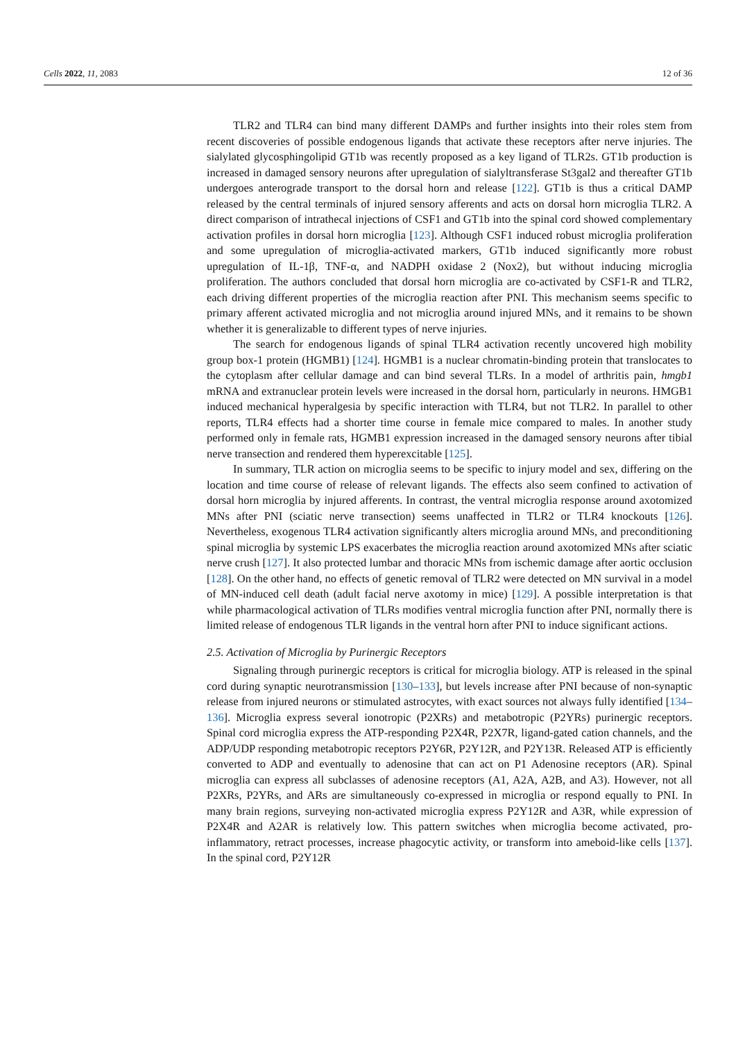Cells 2022, 11, 2083 12 of 36
TLR2 and TLR4 can bind many different DAMPs and further insights into their roles stem from recent discoveries of possible endogenous ligands that activate these receptors after nerve injuries. The sialylated glycosphingolipid GT1b was recently proposed as a key ligand of TLR2s. GT1b production is increased in damaged sensory neurons after upregulation of sialyltransferase St3gal2 and thereafter GT1b undergoes anterograde transport to the dorsal horn and release [122]. GT1b is thus a critical DAMP released by the central terminals of injured sensory afferents and acts on dorsal horn microglia TLR2. A direct comparison of intrathecal injections of CSF1 and GT1b into the spinal cord showed complementary activation profiles in dorsal horn microglia [123]. Although CSF1 induced robust microglia proliferation and some upregulation of microglia-activated markers, GT1b induced significantly more robust upregulation of IL-1β, TNF-α, and NADPH oxidase 2 (Nox2), but without inducing microglia proliferation. The authors concluded that dorsal horn microglia are co-activated by CSF1-R and TLR2, each driving different properties of the microglia reaction after PNI. This mechanism seems specific to primary afferent activated microglia and not microglia around injured MNs, and it remains to be shown whether it is generalizable to different types of nerve injuries.
The search for endogenous ligands of spinal TLR4 activation recently uncovered high mobility group box-1 protein (HGMB1) [124]. HGMB1 is a nuclear chromatin-binding protein that translocates to the cytoplasm after cellular damage and can bind several TLRs. In a model of arthritis pain, hmgb1 mRNA and extranuclear protein levels were increased in the dorsal horn, particularly in neurons. HMGB1 induced mechanical hyperalgesia by specific interaction with TLR4, but not TLR2. In parallel to other reports, TLR4 effects had a shorter time course in female mice compared to males. In another study performed only in female rats, HGMB1 expression increased in the damaged sensory neurons after tibial nerve transection and rendered them hyperexcitable [125].
In summary, TLR action on microglia seems to be specific to injury model and sex, differing on the location and time course of release of relevant ligands. The effects also seem confined to activation of dorsal horn microglia by injured afferents. In contrast, the ventral microglia response around axotomized MNs after PNI (sciatic nerve transection) seems unaffected in TLR2 or TLR4 knockouts [126]. Nevertheless, exogenous TLR4 activation significantly alters microglia around MNs, and preconditioning spinal microglia by systemic LPS exacerbates the microglia reaction around axotomized MNs after sciatic nerve crush [127]. It also protected lumbar and thoracic MNs from ischemic damage after aortic occlusion [128]. On the other hand, no effects of genetic removal of TLR2 were detected on MN survival in a model of MN-induced cell death (adult facial nerve axotomy in mice) [129]. A possible interpretation is that while pharmacological activation of TLRs modifies ventral microglia function after PNI, normally there is limited release of endogenous TLR ligands in the ventral horn after PNI to induce significant actions.
2.5. Activation of Microglia by Purinergic Receptors
Signaling through purinergic receptors is critical for microglia biology. ATP is released in the spinal cord during synaptic neurotransmission [130–133], but levels increase after PNI because of non-synaptic release from injured neurons or stimulated astrocytes, with exact sources not always fully identified [134–136]. Microglia express several ionotropic (P2XRs) and metabotropic (P2YRs) purinergic receptors. Spinal cord microglia express the ATP-responding P2X4R, P2X7R, ligand-gated cation channels, and the ADP/UDP responding metabotropic receptors P2Y6R, P2Y12R, and P2Y13R. Released ATP is efficiently converted to ADP and eventually to adenosine that can act on P1 Adenosine receptors (AR). Spinal microglia can express all subclasses of adenosine receptors (A1, A2A, A2B, and A3). However, not all P2XRs, P2YRs, and ARs are simultaneously co-expressed in microglia or respond equally to PNI. In many brain regions, surveying non-activated microglia express P2Y12R and A3R, while expression of P2X4R and A2AR is relatively low. This pattern switches when microglia become activated, pro-inflammatory, retract processes, increase phagocytic activity, or transform into ameboid-like cells [137]. In the spinal cord, P2Y12R